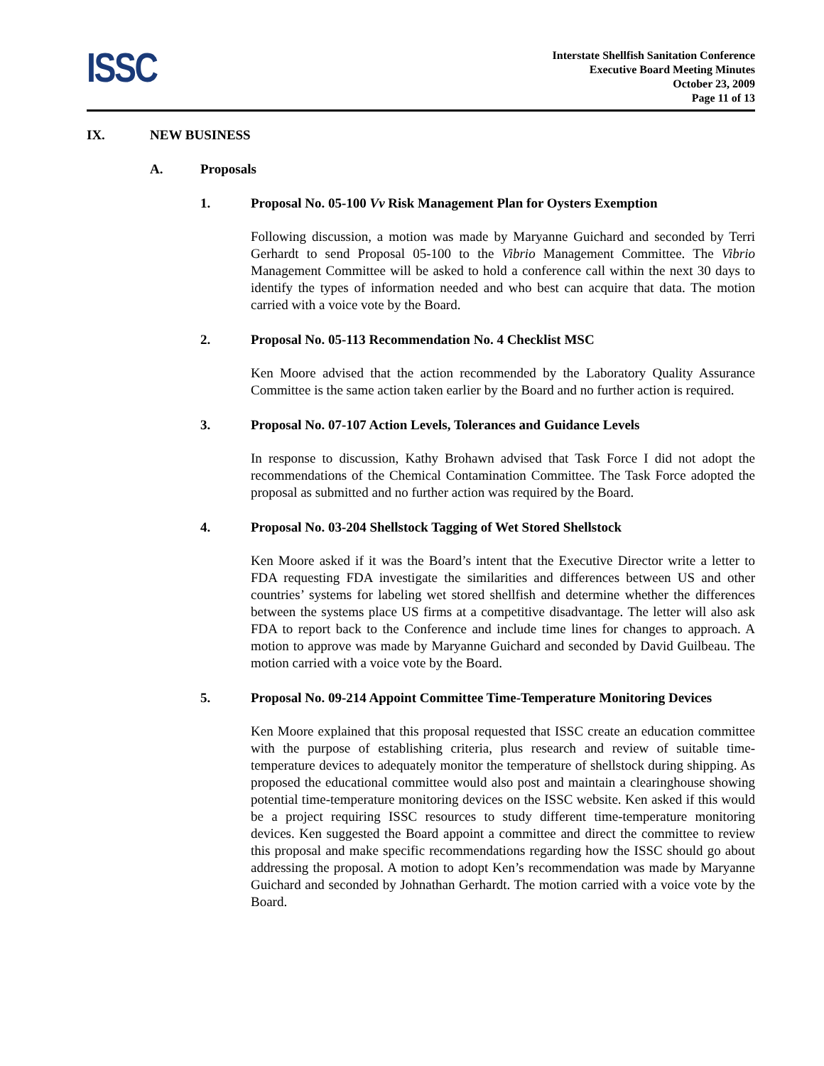ISSC
Interstate Shellfish Sanitation Conference
Executive Board Meeting Minutes
October 23, 2009
Page 11 of 13
IX. NEW BUSINESS
A. Proposals
1. Proposal No. 05-100 Vv Risk Management Plan for Oysters Exemption
Following discussion, a motion was made by Maryanne Guichard and seconded by Terri Gerhardt to send Proposal 05-100 to the Vibrio Management Committee. The Vibrio Management Committee will be asked to hold a conference call within the next 30 days to identify the types of information needed and who best can acquire that data. The motion carried with a voice vote by the Board.
2. Proposal No. 05-113 Recommendation No. 4 Checklist MSC
Ken Moore advised that the action recommended by the Laboratory Quality Assurance Committee is the same action taken earlier by the Board and no further action is required.
3. Proposal No. 07-107 Action Levels, Tolerances and Guidance Levels
In response to discussion, Kathy Brohawn advised that Task Force I did not adopt the recommendations of the Chemical Contamination Committee. The Task Force adopted the proposal as submitted and no further action was required by the Board.
4. Proposal No. 03-204 Shellstock Tagging of Wet Stored Shellstock
Ken Moore asked if it was the Board’s intent that the Executive Director write a letter to FDA requesting FDA investigate the similarities and differences between US and other countries’ systems for labeling wet stored shellfish and determine whether the differences between the systems place US firms at a competitive disadvantage. The letter will also ask FDA to report back to the Conference and include time lines for changes to approach. A motion to approve was made by Maryanne Guichard and seconded by David Guilbeau. The motion carried with a voice vote by the Board.
5. Proposal No. 09-214 Appoint Committee Time-Temperature Monitoring Devices
Ken Moore explained that this proposal requested that ISSC create an education committee with the purpose of establishing criteria, plus research and review of suitable time-temperature devices to adequately monitor the temperature of shellstock during shipping. As proposed the educational committee would also post and maintain a clearinghouse showing potential time-temperature monitoring devices on the ISSC website. Ken asked if this would be a project requiring ISSC resources to study different time-temperature monitoring devices. Ken suggested the Board appoint a committee and direct the committee to review this proposal and make specific recommendations regarding how the ISSC should go about addressing the proposal. A motion to adopt Ken’s recommendation was made by Maryanne Guichard and seconded by Johnathan Gerhardt. The motion carried with a voice vote by the Board.